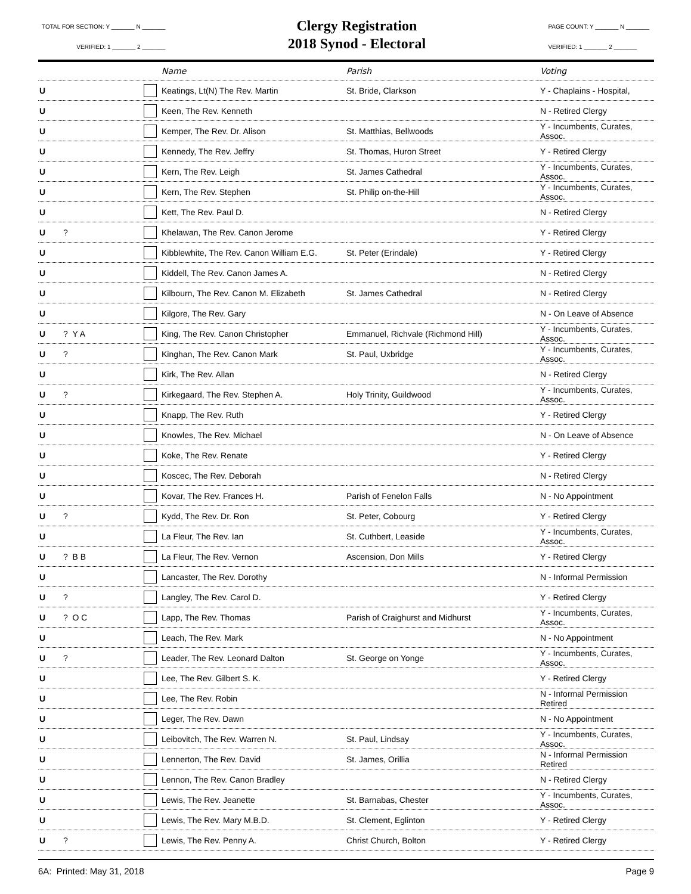TOTAL FOR SECTION: Y _______ N _______
VERIFIED: 1 _______ 2 _______
Clergy Registration
2018 Synod - Electoral
PAGE COUNT: Y _______ N _______
VERIFIED: 1 _______ 2 _______
| | | | Name | Parish | Voting |
| --- | --- | --- | --- | --- | --- |
| U | | | Keatings, Lt(N) The Rev. Martin | St. Bride, Clarkson | Y - Chaplains - Hospital, |
| U | | | Keen, The Rev. Kenneth | | N - Retired Clergy |
| U | | | Kemper, The Rev. Dr. Alison | St. Matthias, Bellwoods | Y - Incumbents, Curates, Assoc. |
| U | | | Kennedy, The Rev. Jeffry | St. Thomas, Huron Street | Y - Retired Clergy |
| U | | | Kern, The Rev. Leigh | St. James Cathedral | Y - Incumbents, Curates, Assoc. |
| U | | | Kern, The Rev. Stephen | St. Philip on-the-Hill | Y - Incumbents, Curates, Assoc. |
| U | | | Kett, The Rev. Paul D. | | N - Retired Clergy |
| U | ? | | Khelawan, The Rev. Canon Jerome | | Y - Retired Clergy |
| U | | | Kibblewhite, The Rev. Canon William E.G. | St. Peter (Erindale) | Y - Retired Clergy |
| U | | | Kiddell, The Rev. Canon James A. | | N - Retired Clergy |
| U | | | Kilbourn, The Rev. Canon M. Elizabeth | St. James Cathedral | N - Retired Clergy |
| U | | | Kilgore, The Rev. Gary | | N - On Leave of Absence |
| U | ? Y A | | King, The Rev. Canon Christopher | Emmanuel, Richvale (Richmond Hill) | Y - Incumbents, Curates, Assoc. |
| U | ? | | Kinghan, The Rev. Canon Mark | St. Paul, Uxbridge | Y - Incumbents, Curates, Assoc. |
| U | | | Kirk, The Rev. Allan | | N - Retired Clergy |
| U | ? | | Kirkegaard, The Rev. Stephen A. | Holy Trinity, Guildwood | Y - Incumbents, Curates, Assoc. |
| U | | | Knapp, The Rev. Ruth | | Y - Retired Clergy |
| U | | | Knowles, The Rev. Michael | | N - On Leave of Absence |
| U | | | Koke, The Rev. Renate | | Y - Retired Clergy |
| U | | | Koscec, The Rev. Deborah | | N - Retired Clergy |
| U | | | Kovar, The Rev. Frances H. | Parish of Fenelon Falls | N - No Appointment |
| U | ? | | Kydd, The Rev. Dr. Ron | St. Peter, Cobourg | Y - Retired Clergy |
| U | | | La Fleur, The Rev. Ian | St. Cuthbert, Leaside | Y - Incumbents, Curates, Assoc. |
| U | ? B B | | La Fleur, The Rev. Vernon | Ascension, Don Mills | Y - Retired Clergy |
| U | | | Lancaster, The Rev. Dorothy | | N - Informal Permission |
| U | ? | | Langley, The Rev. Carol D. | | Y - Retired Clergy |
| U | ? O C | | Lapp, The Rev. Thomas | Parish of Craighurst and Midhurst | Y - Incumbents, Curates, Assoc. |
| U | | | Leach, The Rev. Mark | | N - No Appointment |
| U | ? | | Leader, The Rev. Leonard Dalton | St. George on Yonge | Y - Incumbents, Curates, Assoc. |
| U | | | Lee, The Rev. Gilbert S. K. | | Y - Retired Clergy |
| U | | | Lee, The Rev. Robin | | N - Informal Permission Retired |
| U | | | Leger, The Rev. Dawn | | N - No Appointment |
| U | | | Leibovitch, The Rev. Warren N. | St. Paul, Lindsay | Y - Incumbents, Curates, Assoc. |
| U | | | Lennerton, The Rev. David | St. James, Orillia | N - Informal Permission Retired |
| U | | | Lennon, The Rev. Canon Bradley | | N - Retired Clergy |
| U | | | Lewis, The Rev. Jeanette | St. Barnabas, Chester | Y - Incumbents, Curates, Assoc. |
| U | | | Lewis, The Rev. Mary M.B.D. | St. Clement, Eglinton | Y - Retired Clergy |
| U | ? | | Lewis, The Rev. Penny A. | Christ Church, Bolton | Y - Retired Clergy |
6A: Printed: May 31, 2018 Page 9